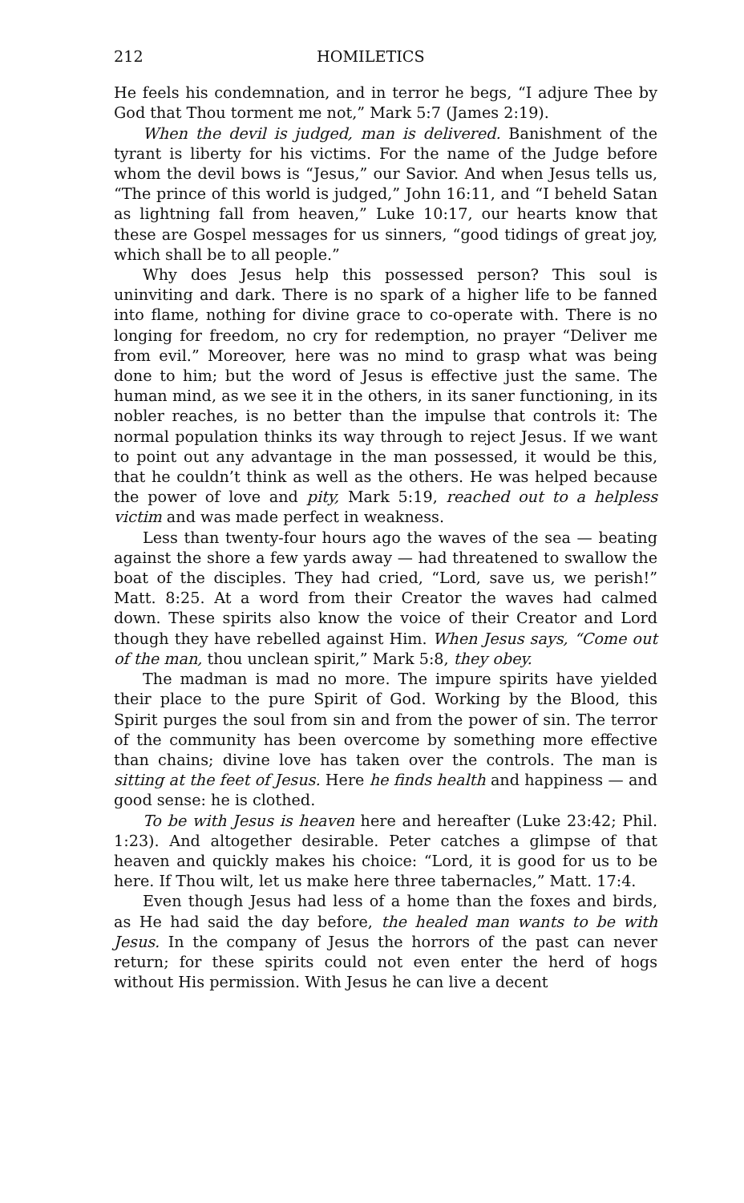212 HOMILETICS
He feels his condemnation, and in terror he begs, “I adjure Thee by God that Thou torment me not,” Mark 5:7 (James 2:19).
When the devil is judged, man is delivered. Banishment of the tyrant is liberty for his victims. For the name of the Judge before whom the devil bows is “Jesus,” our Savior. And when Jesus tells us, “The prince of this world is judged,” John 16:11, and “I beheld Satan as lightning fall from heaven,” Luke 10:17, our hearts know that these are Gospel messages for us sinners, “good tidings of great joy, which shall be to all people.”
Why does Jesus help this possessed person? This soul is uninviting and dark. There is no spark of a higher life to be fanned into flame, nothing for divine grace to co-operate with. There is no longing for freedom, no cry for redemption, no prayer “Deliver me from evil.” Moreover, here was no mind to grasp what was being done to him; but the word of Jesus is effective just the same. The human mind, as we see it in the others, in its saner functioning, in its nobler reaches, is no better than the impulse that controls it: The normal population thinks its way through to reject Jesus. If we want to point out any advantage in the man possessed, it would be this, that he couldn’t think as well as the others. He was helped because the power of love and pity, Mark 5:19, reached out to a helpless victim and was made perfect in weakness.
Less than twenty-four hours ago the waves of the sea — beating against the shore a few yards away — had threatened to swallow the boat of the disciples. They had cried, “Lord, save us, we perish!” Matt. 8:25. At a word from their Creator the waves had calmed down. These spirits also know the voice of their Creator and Lord though they have rebelled against Him. When Jesus says, “Come out of the man, thou unclean spirit,” Mark 5:8, they obey.
The madman is mad no more. The impure spirits have yielded their place to the pure Spirit of God. Working by the Blood, this Spirit purges the soul from sin and from the power of sin. The terror of the community has been overcome by something more effective than chains; divine love has taken over the controls. The man is sitting at the feet of Jesus. Here he finds health and happiness — and good sense: he is clothed.
To be with Jesus is heaven here and hereafter (Luke 23:42; Phil. 1:23). And altogether desirable. Peter catches a glimpse of that heaven and quickly makes his choice: “Lord, it is good for us to be here. If Thou wilt, let us make here three tabernacles,” Matt. 17:4.
Even though Jesus had less of a home than the foxes and birds, as He had said the day before, the healed man wants to be with Jesus. In the company of Jesus the horrors of the past can never return; for these spirits could not even enter the herd of hogs without His permission. With Jesus he can live a decent